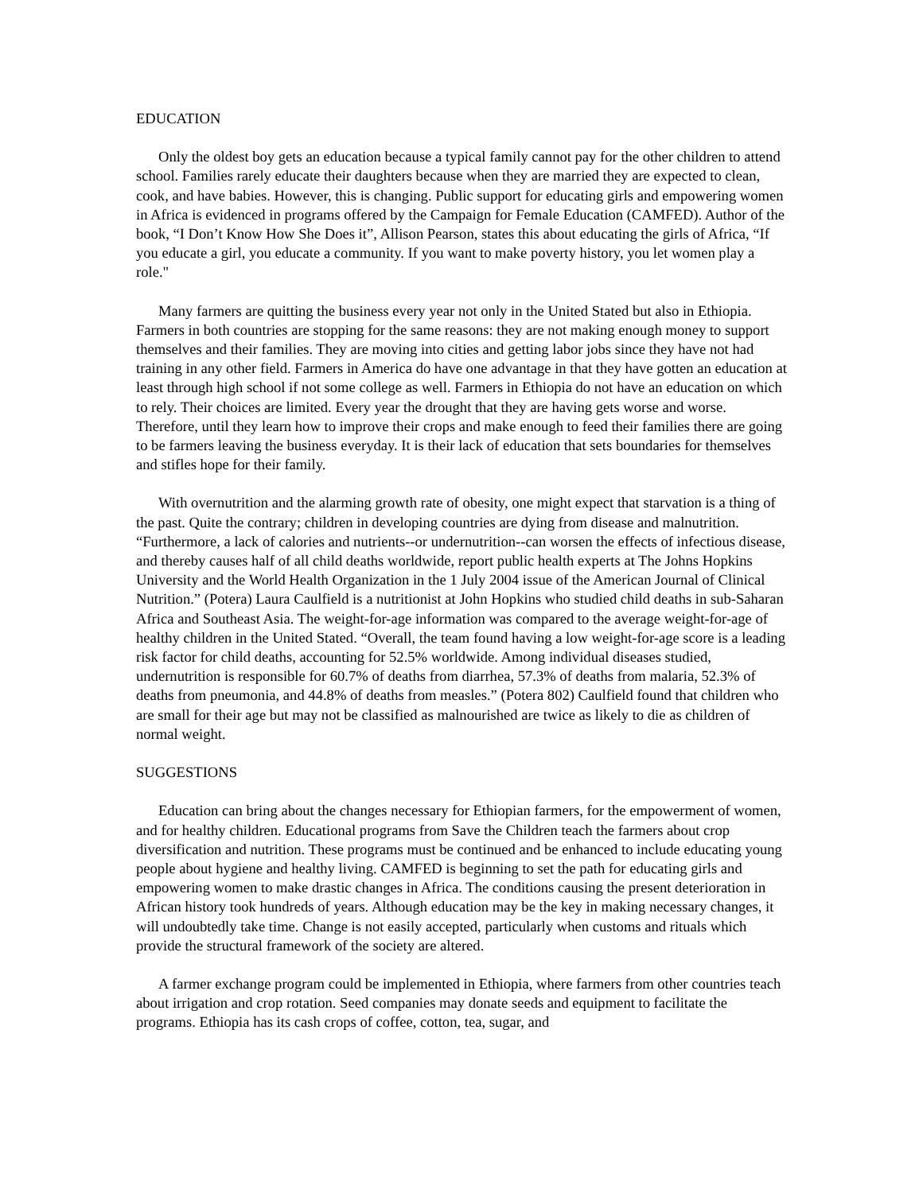EDUCATION
Only the oldest boy gets an education because a typical family cannot pay for the other children to attend school. Families rarely educate their daughters because when they are married they are expected to clean, cook, and have babies. However, this is changing. Public support for educating girls and empowering women in Africa is evidenced in programs offered by the Campaign for Female Education (CAMFED). Author of the book, “I Don’t Know How She Does it”, Allison Pearson, states this about educating the girls of Africa, “If you educate a girl, you educate a community. If you want to make poverty history, you let women play a role."
Many farmers are quitting the business every year not only in the United Stated but also in Ethiopia. Farmers in both countries are stopping for the same reasons: they are not making enough money to support themselves and their families. They are moving into cities and getting labor jobs since they have not had training in any other field. Farmers in America do have one advantage in that they have gotten an education at least through high school if not some college as well. Farmers in Ethiopia do not have an education on which to rely. Their choices are limited. Every year the drought that they are having gets worse and worse. Therefore, until they learn how to improve their crops and make enough to feed their families there are going to be farmers leaving the business everyday. It is their lack of education that sets boundaries for themselves and stifles hope for their family.
With overnutrition and the alarming growth rate of obesity, one might expect that starvation is a thing of the past. Quite the contrary; children in developing countries are dying from disease and malnutrition. “Furthermore, a lack of calories and nutrients--or undernutrition--can worsen the effects of infectious disease, and thereby causes half of all child deaths worldwide, report public health experts at The Johns Hopkins University and the World Health Organization in the 1 July 2004 issue of the American Journal of Clinical Nutrition.” (Potera) Laura Caulfield is a nutritionist at John Hopkins who studied child deaths in sub-Saharan Africa and Southeast Asia. The weight-for-age information was compared to the average weight-for-age of healthy children in the United Stated. “Overall, the team found having a low weight-for-age score is a leading risk factor for child deaths, accounting for 52.5% worldwide. Among individual diseases studied, undernutrition is responsible for 60.7% of deaths from diarrhea, 57.3% of deaths from malaria, 52.3% of deaths from pneumonia, and 44.8% of deaths from measles.” (Potera 802) Caulfield found that children who are small for their age but may not be classified as malnourished are twice as likely to die as children of normal weight.
SUGGESTIONS
Education can bring about the changes necessary for Ethiopian farmers, for the empowerment of women, and for healthy children. Educational programs from Save the Children teach the farmers about crop diversification and nutrition. These programs must be continued and be enhanced to include educating young people about hygiene and healthy living. CAMFED is beginning to set the path for educating girls and empowering women to make drastic changes in Africa. The conditions causing the present deterioration in African history took hundreds of years. Although education may be the key in making necessary changes, it will undoubtedly take time. Change is not easily accepted, particularly when customs and rituals which provide the structural framework of the society are altered.
A farmer exchange program could be implemented in Ethiopia, where farmers from other countries teach about irrigation and crop rotation. Seed companies may donate seeds and equipment to facilitate the programs. Ethiopia has its cash crops of coffee, cotton, tea, sugar, and